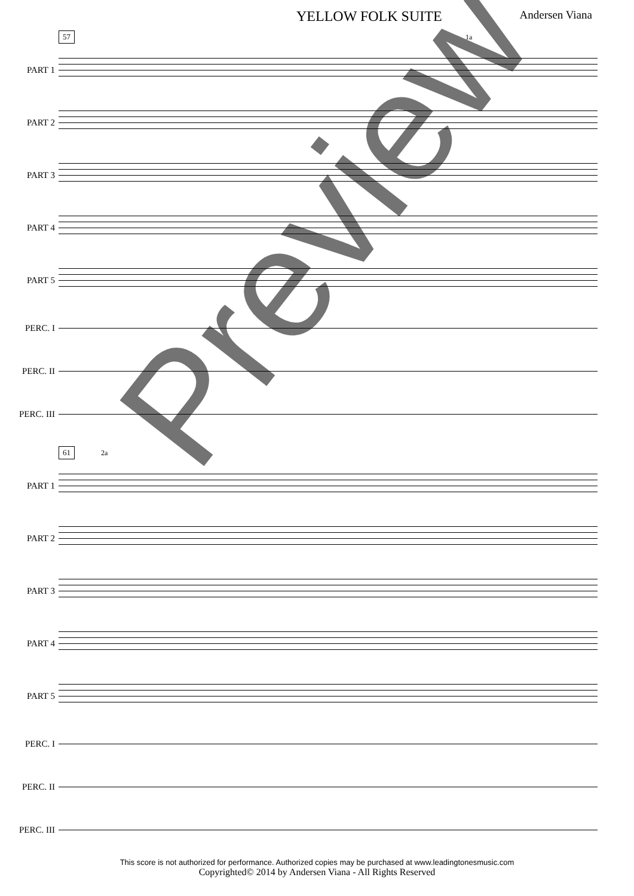YELLOW FOLK SUITE Andersen Viana
57
1a
PART 1
PART 2
PART 3
PART 4
PART 5
PERC. I
PERC. II
PERC. III
61
2a
PART 1
PART 2
PART 3
PART 4
PART 5
PERC. I
PERC. II
PERC. III
Preview
This score is not authorized for performance. Authorized copies may be purchased at www.leadingtonesmusic.com
Copyrighted© 2014 by Andersen Viana - All Rights Reserved